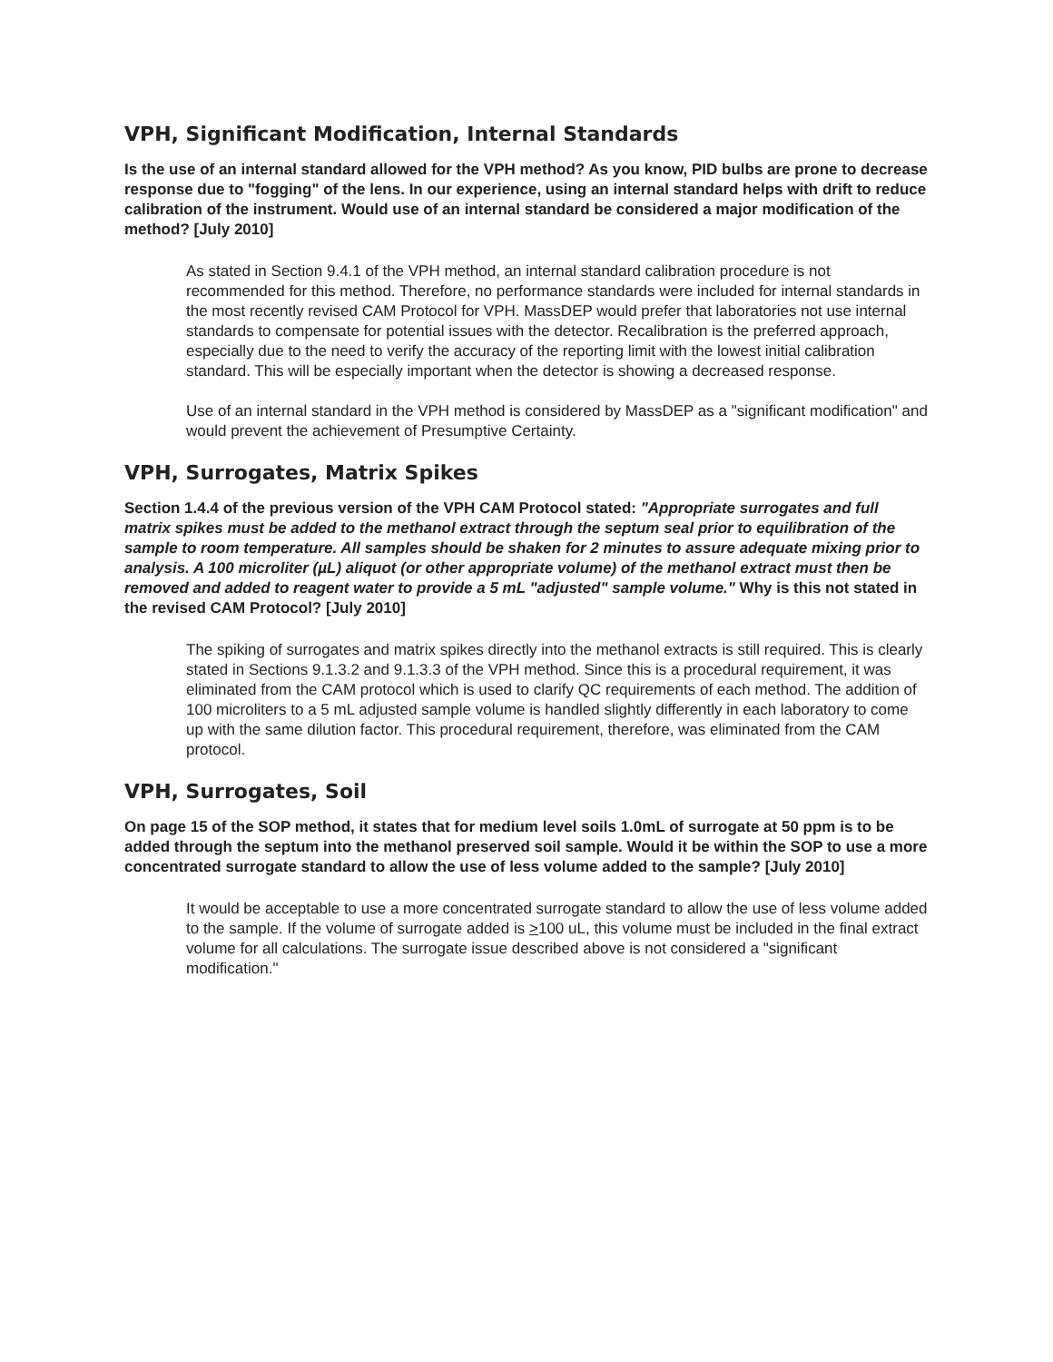VPH, Significant Modification, Internal Standards
Is the use of an internal standard allowed for the VPH method? As you know, PID bulbs are prone to decrease response due to "fogging" of the lens. In our experience, using an internal standard helps with drift to reduce calibration of the instrument. Would use of an internal standard be considered a major modification of the method? [July 2010]
As stated in Section 9.4.1 of the VPH method, an internal standard calibration procedure is not recommended for this method. Therefore, no performance standards were included for internal standards in the most recently revised CAM Protocol for VPH. MassDEP would prefer that laboratories not use internal standards to compensate for potential issues with the detector. Recalibration is the preferred approach, especially due to the need to verify the accuracy of the reporting limit with the lowest initial calibration standard. This will be especially important when the detector is showing a decreased response.
Use of an internal standard in the VPH method is considered by MassDEP as a "significant modification" and would prevent the achievement of Presumptive Certainty.
VPH, Surrogates, Matrix Spikes
Section 1.4.4 of the previous version of the VPH CAM Protocol stated: "Appropriate surrogates and full matrix spikes must be added to the methanol extract through the septum seal prior to equilibration of the sample to room temperature. All samples should be shaken for 2 minutes to assure adequate mixing prior to analysis. A 100 microliter (µL) aliquot (or other appropriate volume) of the methanol extract must then be removed and added to reagent water to provide a 5 mL "adjusted" sample volume." Why is this not stated in the revised CAM Protocol? [July 2010]
The spiking of surrogates and matrix spikes directly into the methanol extracts is still required. This is clearly stated in Sections 9.1.3.2 and 9.1.3.3 of the VPH method. Since this is a procedural requirement, it was eliminated from the CAM protocol which is used to clarify QC requirements of each method. The addition of 100 microliters to a 5 mL adjusted sample volume is handled slightly differently in each laboratory to come up with the same dilution factor. This procedural requirement, therefore, was eliminated from the CAM protocol.
VPH, Surrogates, Soil
On page 15 of the SOP method, it states that for medium level soils 1.0mL of surrogate at 50 ppm is to be added through the septum into the methanol preserved soil sample. Would it be within the SOP to use a more concentrated surrogate standard to allow the use of less volume added to the sample? [July 2010]
It would be acceptable to use a more concentrated surrogate standard to allow the use of less volume added to the sample. If the volume of surrogate added is >100 uL, this volume must be included in the final extract volume for all calculations. The surrogate issue described above is not considered a "significant modification."